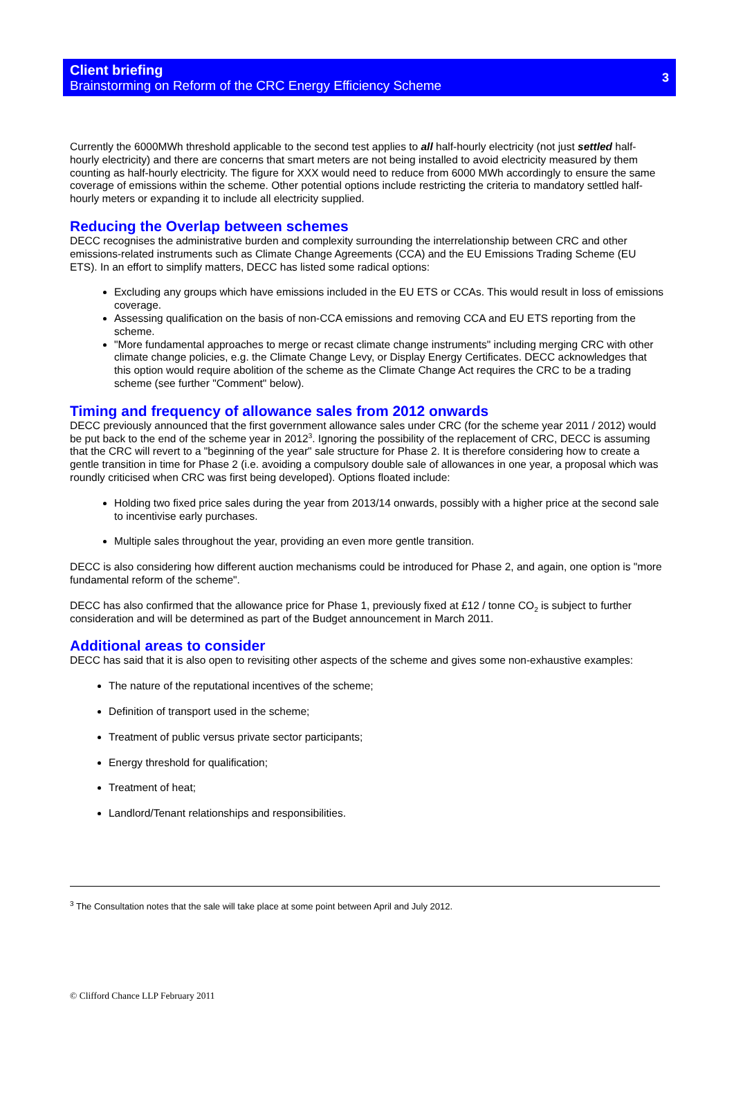Client briefing
Brainstorming on Reform of the CRC Energy Efficiency Scheme
3
Currently the 6000MWh threshold applicable to the second test applies to all half-hourly electricity (not just settled half-hourly electricity) and there are concerns that smart meters are not being installed to avoid electricity measured by them counting as half-hourly electricity. The figure for XXX would need to reduce from 6000 MWh accordingly to ensure the same coverage of emissions within the scheme. Other potential options include restricting the criteria to mandatory settled half-hourly meters or expanding it to include all electricity supplied.
Reducing the Overlap between schemes
DECC recognises the administrative burden and complexity surrounding the interrelationship between CRC and other emissions-related instruments such as Climate Change Agreements (CCA) and the EU Emissions Trading Scheme (EU ETS). In an effort to simplify matters, DECC has listed some radical options:
Excluding any groups which have emissions included in the EU ETS or CCAs. This would result in loss of emissions coverage.
Assessing qualification on the basis of non-CCA emissions and removing CCA and EU ETS reporting from the scheme.
"More fundamental approaches to merge or recast climate change instruments" including merging CRC with other climate change policies, e.g. the Climate Change Levy, or Display Energy Certificates. DECC acknowledges that this option would require abolition of the scheme as the Climate Change Act requires the CRC to be a trading scheme (see further "Comment" below).
Timing and frequency of allowance sales from 2012 onwards
DECC previously announced that the first government allowance sales under CRC (for the scheme year 2011 / 2012) would be put back to the end of the scheme year in 2012<sup>3</sup>. Ignoring the possibility of the replacement of CRC, DECC is assuming that the CRC will revert to a "beginning of the year" sale structure for Phase 2. It is therefore considering how to create a gentle transition in time for Phase 2 (i.e. avoiding a compulsory double sale of allowances in one year, a proposal which was roundly criticised when CRC was first being developed). Options floated include:
Holding two fixed price sales during the year from 2013/14 onwards, possibly with a higher price at the second sale to incentivise early purchases.
Multiple sales throughout the year, providing an even more gentle transition.
DECC is also considering how different auction mechanisms could be introduced for Phase 2, and again, one option is "more fundamental reform of the scheme".
DECC has also confirmed that the allowance price for Phase 1, previously fixed at £12 / tonne CO<sub>2</sub> is subject to further consideration and will be determined as part of the Budget announcement in March 2011.
Additional areas to consider
DECC has said that it is also open to revisiting other aspects of the scheme and gives some non-exhaustive examples:
The nature of the reputational incentives of the scheme;
Definition of transport used in the scheme;
Treatment of public versus private sector participants;
Energy threshold for qualification;
Treatment of heat;
Landlord/Tenant relationships and responsibilities.
<sup>3</sup> The Consultation notes that the sale will take place at some point between April and July 2012.
© Clifford Chance LLP February 2011